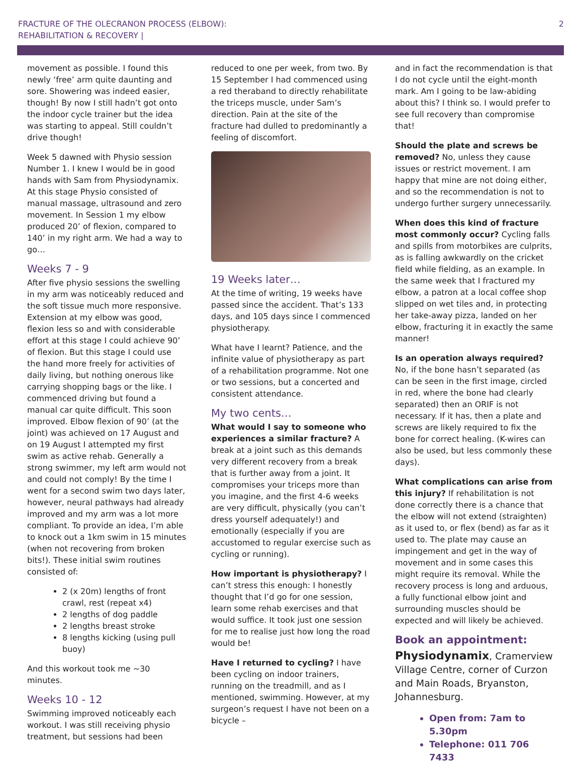FRACTURE OF THE OLECRANON PROCESS (ELBOW):
REHABILITATION & RECOVERY |
2
movement as possible. I found this newly ‘free’ arm quite daunting and sore. Showering was indeed easier, though! By now I still hadn’t got onto the indoor cycle trainer but the idea was starting to appeal. Still couldn’t drive though!
Week 5 dawned with Physio session Number 1. I knew I would be in good hands with Sam from Physiodynamix. At this stage Physio consisted of manual massage, ultrasound and zero movement. In Session 1 my elbow produced 20’ of flexion, compared to 140’ in my right arm. We had a way to go…
Weeks 7 - 9
After five physio sessions the swelling in my arm was noticeably reduced and the soft tissue much more responsive. Extension at my elbow was good, flexion less so and with considerable effort at this stage I could achieve 90’ of flexion. But this stage I could use the hand more freely for activities of daily living, but nothing onerous like carrying shopping bags or the like. I commenced driving but found a manual car quite difficult. This soon improved. Elbow flexion of 90’ (at the joint) was achieved on 17 August and on 19 August I attempted my first swim as active rehab. Generally a strong swimmer, my left arm would not and could not comply! By the time I went for a second swim two days later, however, neural pathways had already improved and my arm was a lot more compliant. To provide an idea, I’m able to knock out a 1km swim in 15 minutes (when not recovering from broken bits!). These initial swim routines consisted of:
2 (x 20m) lengths of front crawl, rest (repeat x4)
2 lengths of dog paddle
2 lengths breast stroke
8 lengths kicking (using pull buoy)
And this workout took me ~30 minutes.
Weeks 10 - 12
Swimming improved noticeably each workout. I was still receiving physio treatment, but sessions had been
reduced to one per week, from two. By 15 September I had commenced using a red theraband to directly rehabilitate the triceps muscle, under Sam’s direction. Pain at the site of the fracture had dulled to predominantly a feeling of discomfort.
19 Weeks later…
At the time of writing, 19 weeks have passed since the accident. That’s 133 days, and 105 days since I commenced physiotherapy.
What have I learnt? Patience, and the infinite value of physiotherapy as part of a rehabilitation programme. Not one or two sessions, but a concerted and consistent attendance.
My two cents…
What would I say to someone who experiences a similar fracture? A break at a joint such as this demands very different recovery from a break that is further away from a joint. It compromises your triceps more than you imagine, and the first 4-6 weeks are very difficult, physically (you can’t dress yourself adequately!) and emotionally (especially if you are accustomed to regular exercise such as cycling or running).
How important is physiotherapy? I can’t stress this enough: I honestly thought that I’d go for one session, learn some rehab exercises and that would suffice. It took just one session for me to realise just how long the road would be!
Have I returned to cycling? I have been cycling on indoor trainers, running on the treadmill, and as I mentioned, swimming. However, at my surgeon’s request I have not been on a bicycle –
and in fact the recommendation is that I do not cycle until the eight-month mark. Am I going to be law-abiding about this? I think so. I would prefer to see full recovery than compromise that!
Should the plate and screws be removed? No, unless they cause issues or restrict movement. I am happy that mine are not doing either, and so the recommendation is not to undergo further surgery unnecessarily.
When does this kind of fracture most commonly occur? Cycling falls and spills from motorbikes are culprits, as is falling awkwardly on the cricket field while fielding, as an example. In the same week that I fractured my elbow, a patron at a local coffee shop slipped on wet tiles and, in protecting her take-away pizza, landed on her elbow, fracturing it in exactly the same manner!
Is an operation always required? No, if the bone hasn’t separated (as can be seen in the first image, circled in red, where the bone had clearly separated) then an ORIF is not necessary. If it has, then a plate and screws are likely required to fix the bone for correct healing. (K-wires can also be used, but less commonly these days).
What complications can arise from this injury? If rehabilitation is not done correctly there is a chance that the elbow will not extend (straighten) as it used to, or flex (bend) as far as it used to. The plate may cause an impingement and get in the way of movement and in some cases this might require its removal. While the recovery process is long and arduous, a fully functional elbow joint and surrounding muscles should be expected and will likely be achieved.
Book an appointment:
Physiodynamix, Cramerview Village Centre, corner of Curzon and Main Roads, Bryanston, Johannesburg.
Open from: 7am to 5.30pm
Telephone: 011 706 7433